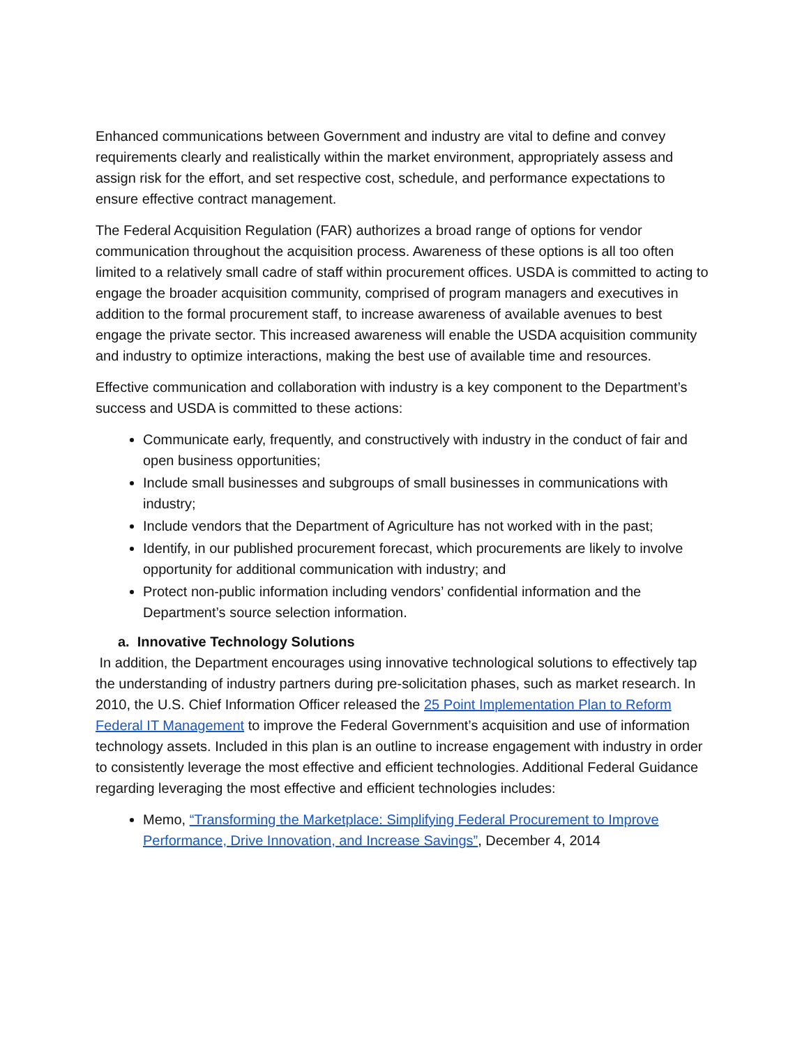Enhanced communications between Government and industry are vital to define and convey requirements clearly and realistically within the market environment, appropriately assess and assign risk for the effort, and set respective cost, schedule, and performance expectations to ensure effective contract management.
The Federal Acquisition Regulation (FAR) authorizes a broad range of options for vendor communication throughout the acquisition process. Awareness of these options is all too often limited to a relatively small cadre of staff within procurement offices. USDA is committed to acting to engage the broader acquisition community, comprised of program managers and executives in addition to the formal procurement staff, to increase awareness of available avenues to best engage the private sector. This increased awareness will enable the USDA acquisition community and industry to optimize interactions, making the best use of available time and resources.
Effective communication and collaboration with industry is a key component to the Department’s success and USDA is committed to these actions:
Communicate early, frequently, and constructively with industry in the conduct of fair and open business opportunities;
Include small businesses and subgroups of small businesses in communications with industry;
Include vendors that the Department of Agriculture has not worked with in the past;
Identify, in our published procurement forecast, which procurements are likely to involve opportunity for additional communication with industry; and
Protect non-public information including vendors’ confidential information and the Department’s source selection information.
a. Innovative Technology Solutions
In addition, the Department encourages using innovative technological solutions to effectively tap the understanding of industry partners during pre-solicitation phases, such as market research. In 2010, the U.S. Chief Information Officer released the 25 Point Implementation Plan to Reform Federal IT Management to improve the Federal Government’s acquisition and use of information technology assets. Included in this plan is an outline to increase engagement with industry in order to consistently leverage the most effective and efficient technologies. Additional Federal Guidance regarding leveraging the most effective and efficient technologies includes:
Memo, “Transforming the Marketplace: Simplifying Federal Procurement to Improve Performance, Drive Innovation, and Increase Savings”, December 4, 2014